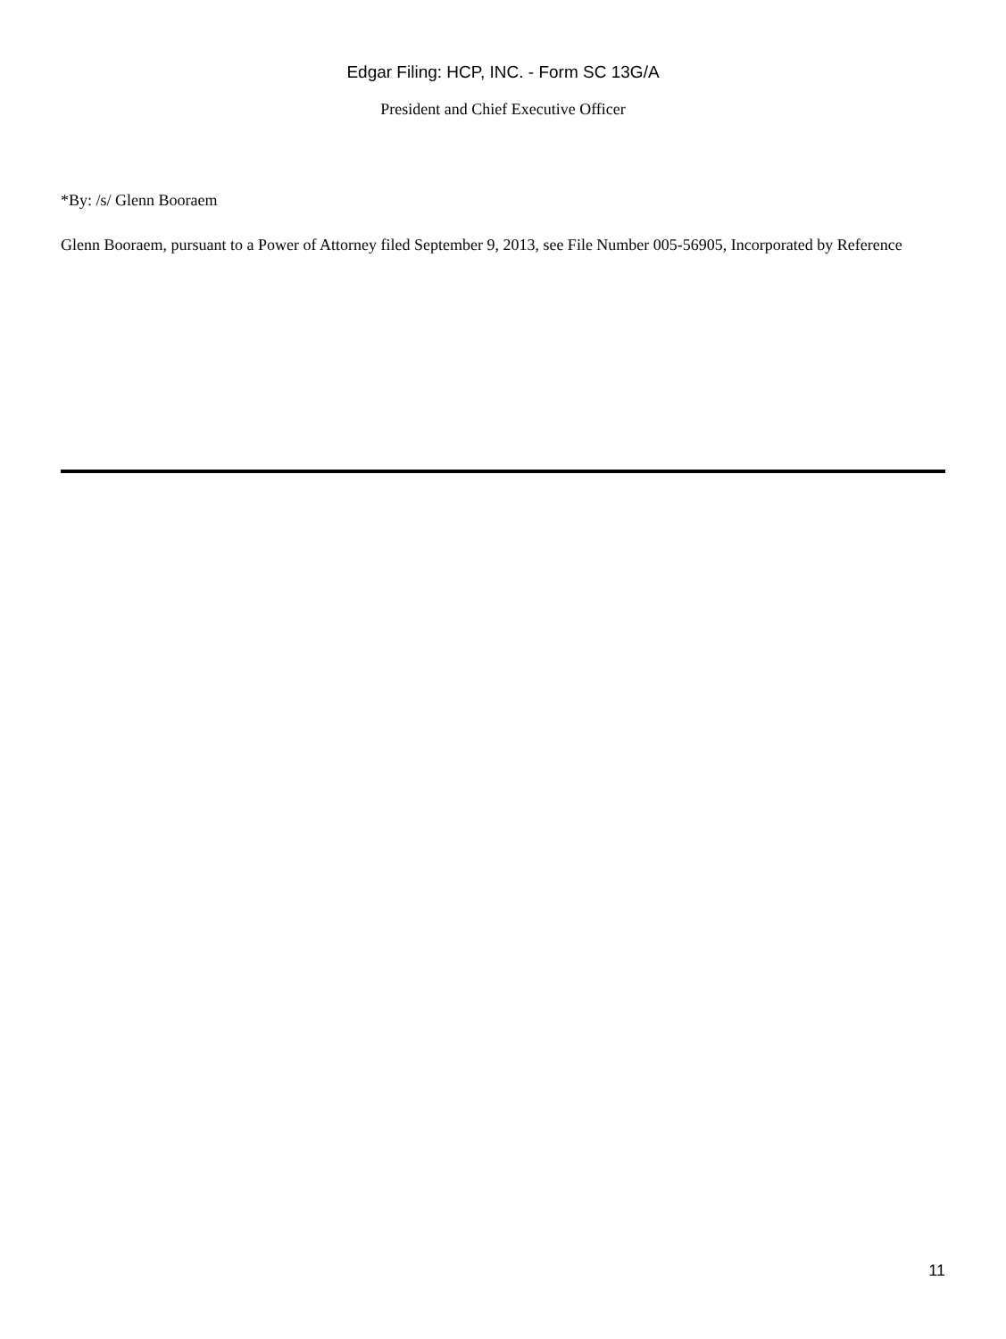Edgar Filing: HCP, INC. - Form SC 13G/A
President and Chief Executive Officer
*By: /s/ Glenn Booraem
Glenn Booraem, pursuant to a Power of Attorney filed September 9, 2013, see File Number 005-56905, Incorporated by Reference
11